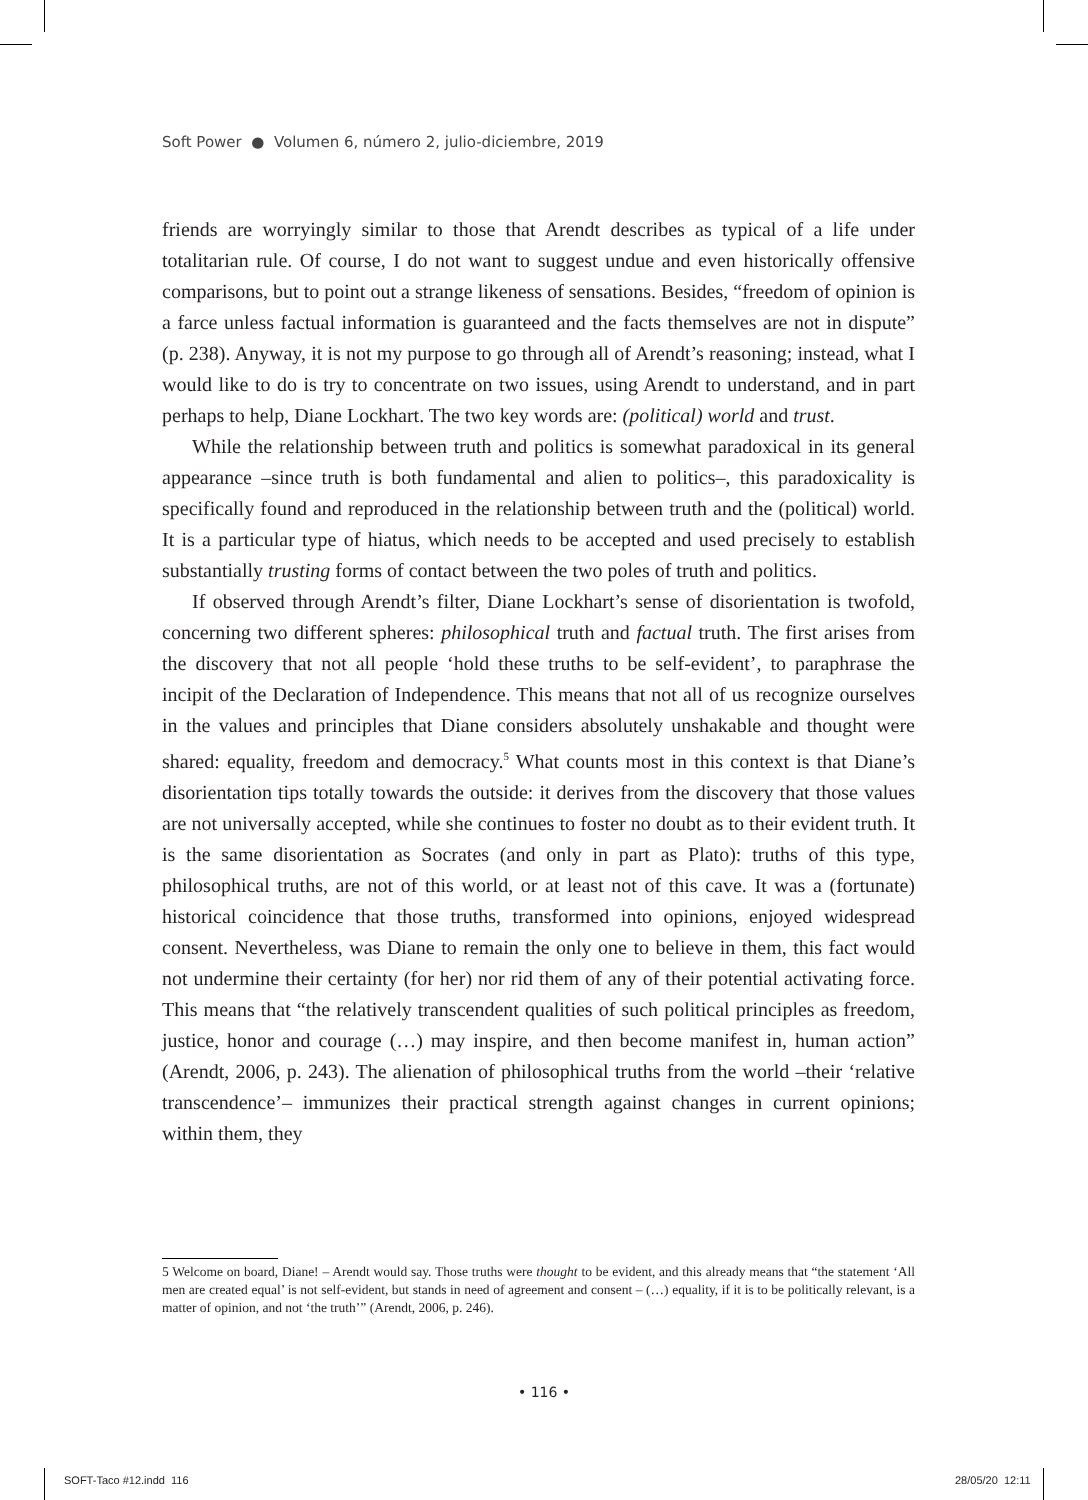Soft Power ● Volumen 6, número 2, julio-diciembre, 2019
friends are worryingly similar to those that Arendt describes as typical of a life under totalitarian rule. Of course, I do not want to suggest undue and even historically offensive comparisons, but to point out a strange likeness of sensations. Besides, “freedom of opinion is a farce unless factual information is guaranteed and the facts themselves are not in dispute” (p. 238). Anyway, it is not my purpose to go through all of Arendt’s reasoning; instead, what I would like to do is try to concentrate on two issues, using Arendt to understand, and in part perhaps to help, Diane Lockhart. The two key words are: (political) world and trust.
While the relationship between truth and politics is somewhat paradoxical in its general appearance –since truth is both fundamental and alien to politics–, this paradoxicality is specifically found and reproduced in the relationship between truth and the (political) world. It is a particular type of hiatus, which needs to be accepted and used precisely to establish substantially trusting forms of contact between the two poles of truth and politics.
If observed through Arendt’s filter, Diane Lockhart’s sense of disorientation is twofold, concerning two different spheres: philosophical truth and factual truth. The first arises from the discovery that not all people ‘hold these truths to be self-evident’, to paraphrase the incipit of the Declaration of Independence. This means that not all of us recognize ourselves in the values and principles that Diane considers absolutely unshakable and thought were shared: equality, freedom and democracy.<sup>5</sup> What counts most in this context is that Diane’s disorientation tips totally towards the outside: it derives from the discovery that those values are not universally accepted, while she continues to foster no doubt as to their evident truth. It is the same disorientation as Socrates (and only in part as Plato): truths of this type, philosophical truths, are not of this world, or at least not of this cave. It was a (fortunate) historical coincidence that those truths, transformed into opinions, enjoyed widespread consent. Nevertheless, was Diane to remain the only one to believe in them, this fact would not undermine their certainty (for her) nor rid them of any of their potential activating force. This means that “the relatively transcendent qualities of such political principles as freedom, justice, honor and courage (…) may inspire, and then become manifest in, human action” (Arendt, 2006, p. 243). The alienation of philosophical truths from the world –their ‘relative transcendence’– immunizes their practical strength against changes in current opinions; within them, they
5 Welcome on board, Diane! – Arendt would say. Those truths were thought to be evident, and this already means that “the statement ‘All men are created equal’ is not self-evident, but stands in need of agreement and consent – (…) equality, if it is to be politically relevant, is a matter of opinion, and not ‘the truth’” (Arendt, 2006, p. 246).
• 116 •
SOFT-Taco #12.indd 116 28/05/20 12:11